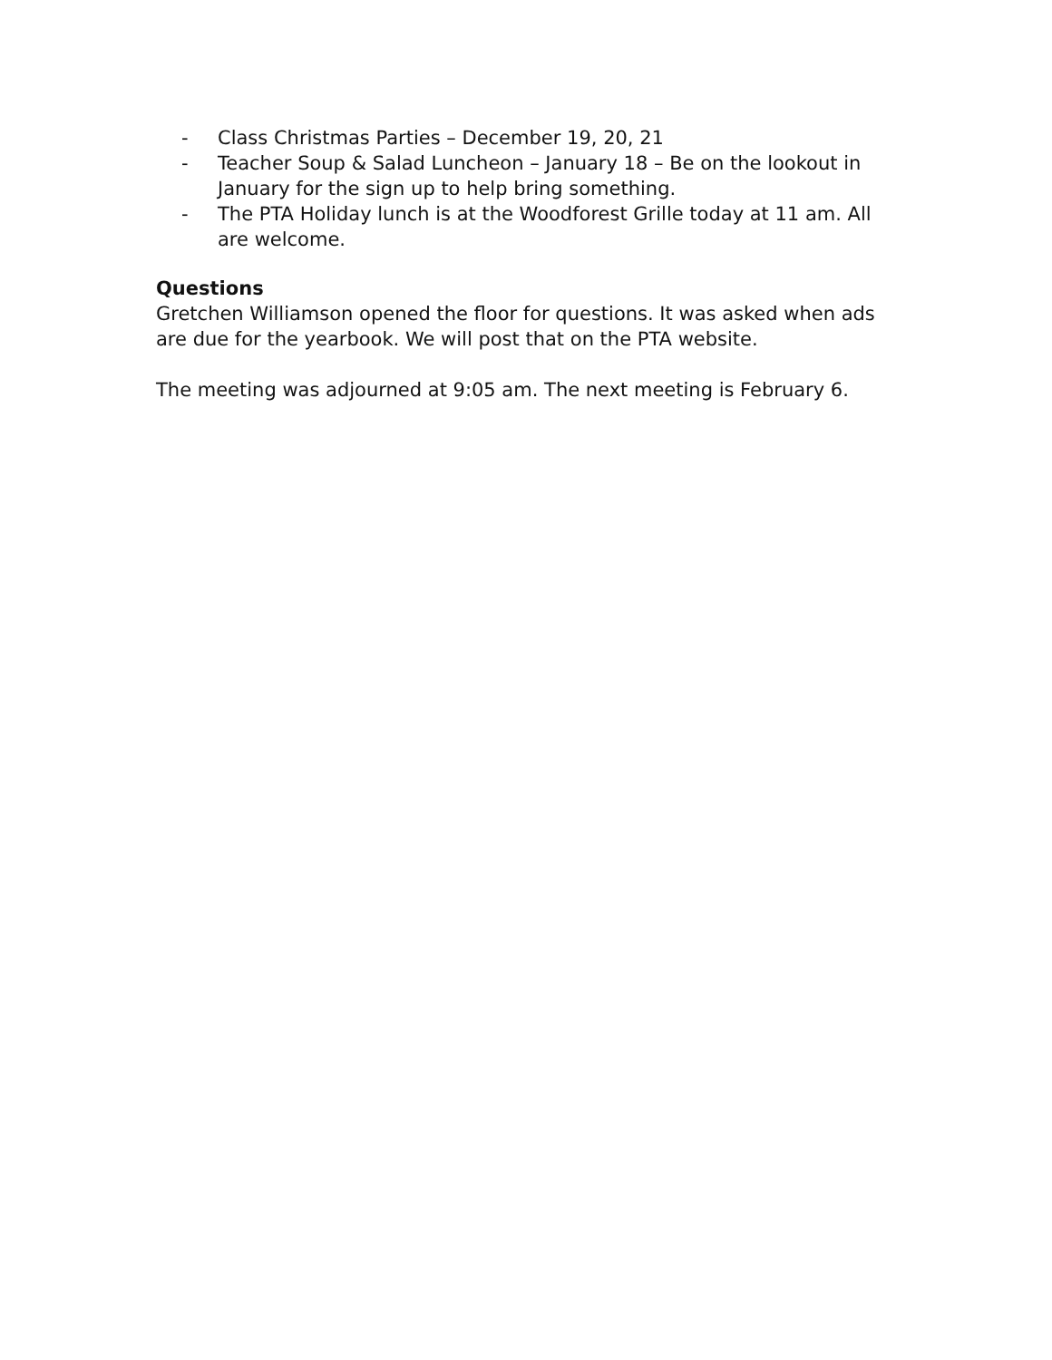- Class Christmas Parties – December 19, 20, 21
- Teacher Soup & Salad Luncheon – January 18 – Be on the lookout in January for the sign up to help bring something.
- The PTA Holiday lunch is at the Woodforest Grille today at 11 am. All are welcome.
Questions
Gretchen Williamson opened the floor for questions. It was asked when ads are due for the yearbook. We will post that on the PTA website.
The meeting was adjourned at 9:05 am. The next meeting is February 6.